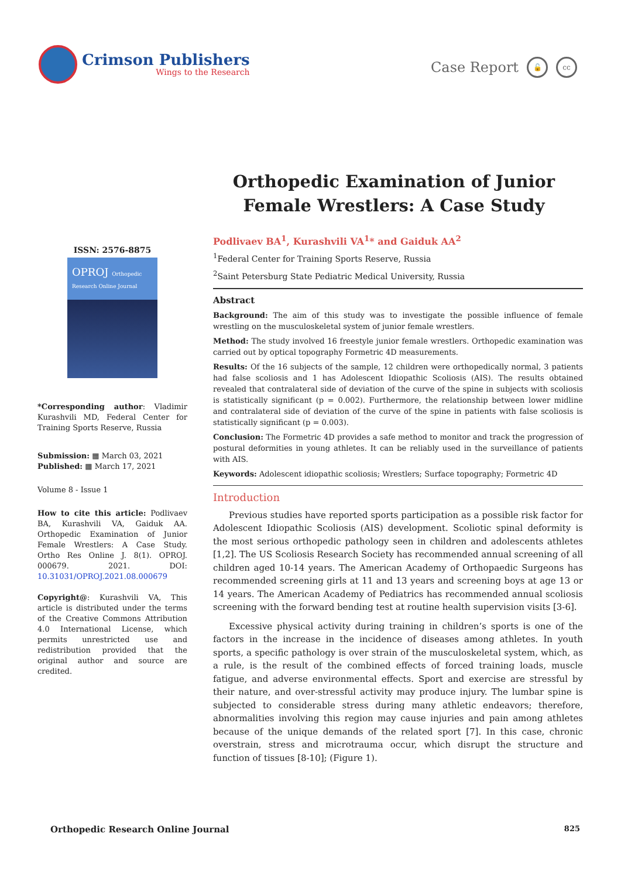Crimson Publishers
Wings to the Research
Case Report 🔓 cc
Orthopedic Examination of Junior Female Wrestlers: A Case Study
ISSN: 2576-8875
OPROJ Orthopedic Research Online Journal
*Corresponding author: Vladimir Kurashvili MD, Federal Center for Training Sports Reserve, Russia
Submission: ▦ March 03, 2021
Published: ▦ March 17, 2021
Volume 8 - Issue 1
How to cite this article: Podlivaev BA, Kurashvili VA, Gaiduk AA. Orthopedic Examination of Junior Female Wrestlers: A Case Study. Ortho Res Online J. 8(1). OPROJ. 000679. 2021. DOI: 10.31031/OPROJ.2021.08.000679
Copyright@: Kurashvili VA, This article is distributed under the terms of the Creative Commons Attribution 4.0 International License, which permits unrestricted use and redistribution provided that the original author and source are credited.
Podlivaev BA<sup>1</sup>, Kurashvili VA<sup>1</sup>* and Gaiduk AA<sup>2</sup>
<sup>1</sup> Federal Center for Training Sports Reserve, Russia
<sup>2</sup> Saint Petersburg State Pediatric Medical University, Russia
Abstract
Background: The aim of this study was to investigate the possible influence of female wrestling on the musculoskeletal system of junior female wrestlers.
Method: The study involved 16 freestyle junior female wrestlers. Orthopedic examination was carried out by optical topography Formetric 4D measurements.
Results: Of the 16 subjects of the sample, 12 children were orthopedically normal, 3 patients had false scoliosis and 1 has Adolescent Idiopathic Scoliosis (AIS). The results obtained revealed that contralateral side of deviation of the curve of the spine in subjects with scoliosis is statistically significant (p = 0.002). Furthermore, the relationship between lower midline and contralateral side of deviation of the curve of the spine in patients with false scoliosis is statistically significant (p = 0.003).
Conclusion: The Formetric 4D provides a safe method to monitor and track the progression of postural deformities in young athletes. It can be reliably used in the surveillance of patients with AIS.
Keywords: Adolescent idiopathic scoliosis; Wrestlers; Surface topography; Formetric 4D
Introduction
Previous studies have reported sports participation as a possible risk factor for Adolescent Idiopathic Scoliosis (AIS) development. Scoliotic spinal deformity is the most serious orthopedic pathology seen in children and adolescents athletes [1,2]. The US Scoliosis Research Society has recommended annual screening of all children aged 10-14 years. The American Academy of Orthopaedic Surgeons has recommended screening girls at 11 and 13 years and screening boys at age 13 or 14 years. The American Academy of Pediatrics has recommended annual scoliosis screening with the forward bending test at routine health supervision visits [3-6].
Excessive physical activity during training in children’s sports is one of the factors in the increase in the incidence of diseases among athletes. In youth sports, a specific pathology is over strain of the musculoskeletal system, which, as a rule, is the result of the combined effects of forced training loads, muscle fatigue, and adverse environmental effects. Sport and exercise are stressful by their nature, and over-stressful activity may produce injury. The lumbar spine is subjected to considerable stress during many athletic endeavors; therefore, abnormalities involving this region may cause injuries and pain among athletes because of the unique demands of the related sport [7]. In this case, chronic overstrain, stress and microtrauma occur, which disrupt the structure and function of tissues [8-10]; (Figure 1).
Orthopedic Research Online Journal 825